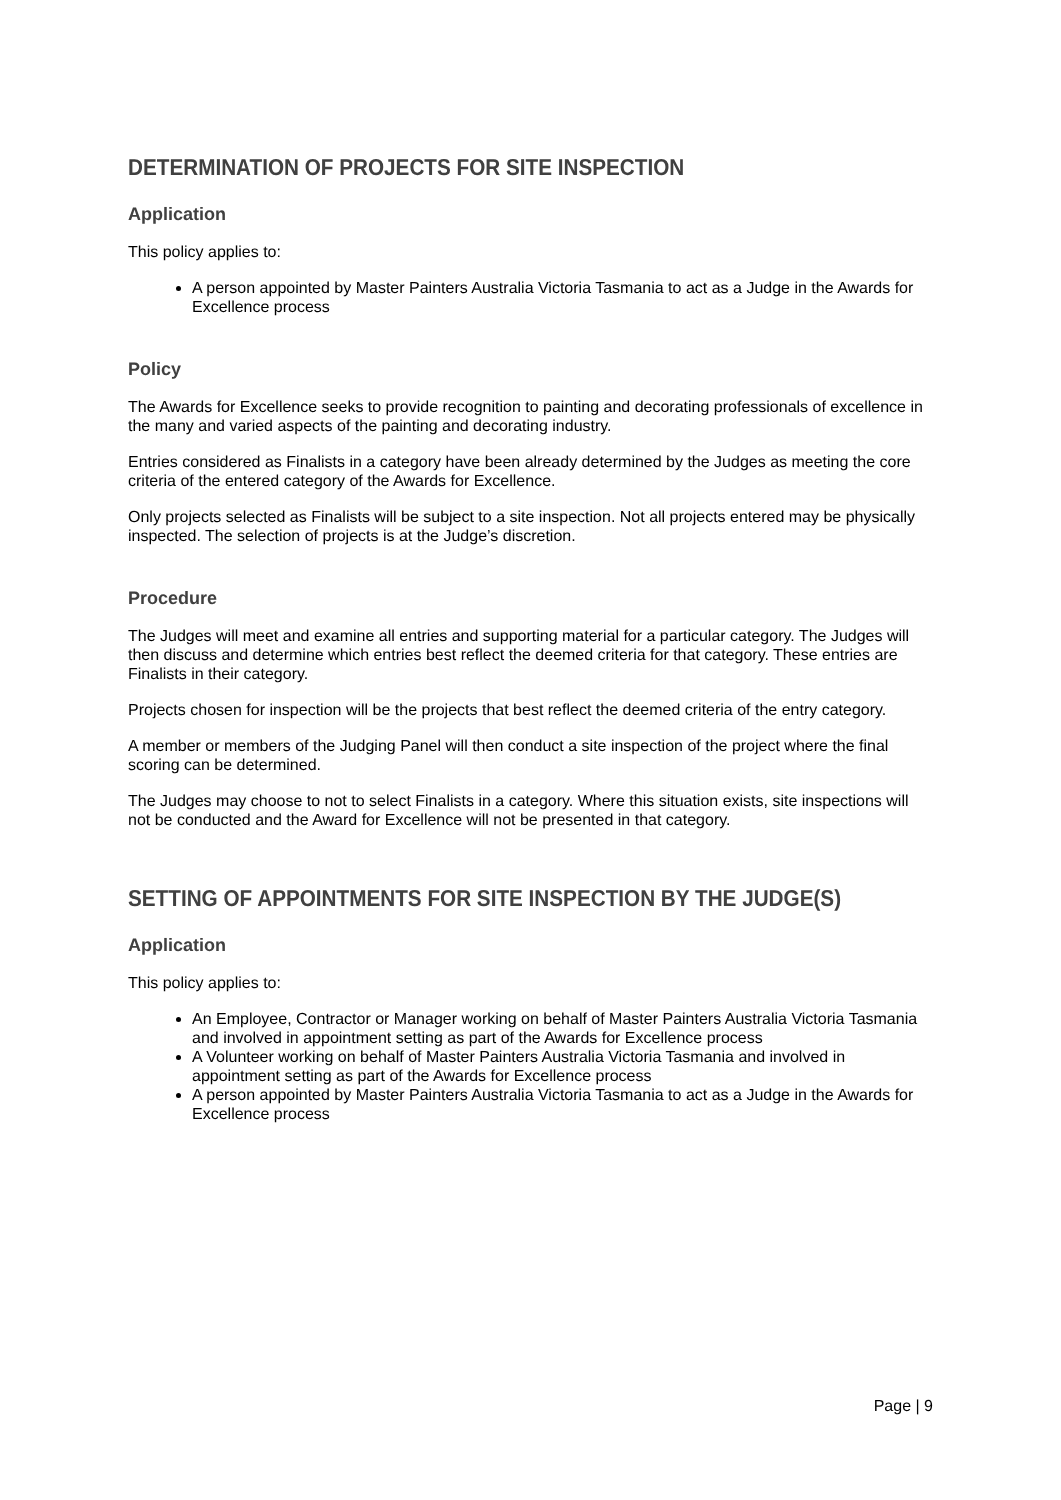DETERMINATION OF PROJECTS FOR SITE INSPECTION
Application
This policy applies to:
A person appointed by Master Painters Australia Victoria Tasmania to act as a Judge in the Awards for Excellence process
Policy
The Awards for Excellence seeks to provide recognition to painting and decorating professionals of excellence in the many and varied aspects of the painting and decorating industry.
Entries considered as Finalists in a category have been already determined by the Judges as meeting the core criteria of the entered category of the Awards for Excellence.
Only projects selected as Finalists will be subject to a site inspection. Not all projects entered may be physically inspected. The selection of projects is at the Judge’s discretion.
Procedure
The Judges will meet and examine all entries and supporting material for a particular category. The Judges will then discuss and determine which entries best reflect the deemed criteria for that category. These entries are Finalists in their category.
Projects chosen for inspection will be the projects that best reflect the deemed criteria of the entry category.
A member or members of the Judging Panel will then conduct a site inspection of the project where the final scoring can be determined.
The Judges may choose to not to select Finalists in a category. Where this situation exists, site inspections will not be conducted and the Award for Excellence will not be presented in that category.
SETTING OF APPOINTMENTS FOR SITE INSPECTION BY THE JUDGE(S)
Application
This policy applies to:
An Employee, Contractor or Manager working on behalf of Master Painters Australia Victoria Tasmania and involved in appointment setting as part of the Awards for Excellence process
A Volunteer working on behalf of Master Painters Australia Victoria Tasmania and involved in appointment setting as part of the Awards for Excellence process
A person appointed by Master Painters Australia Victoria Tasmania to act as a Judge in the Awards for Excellence process
Page | 9